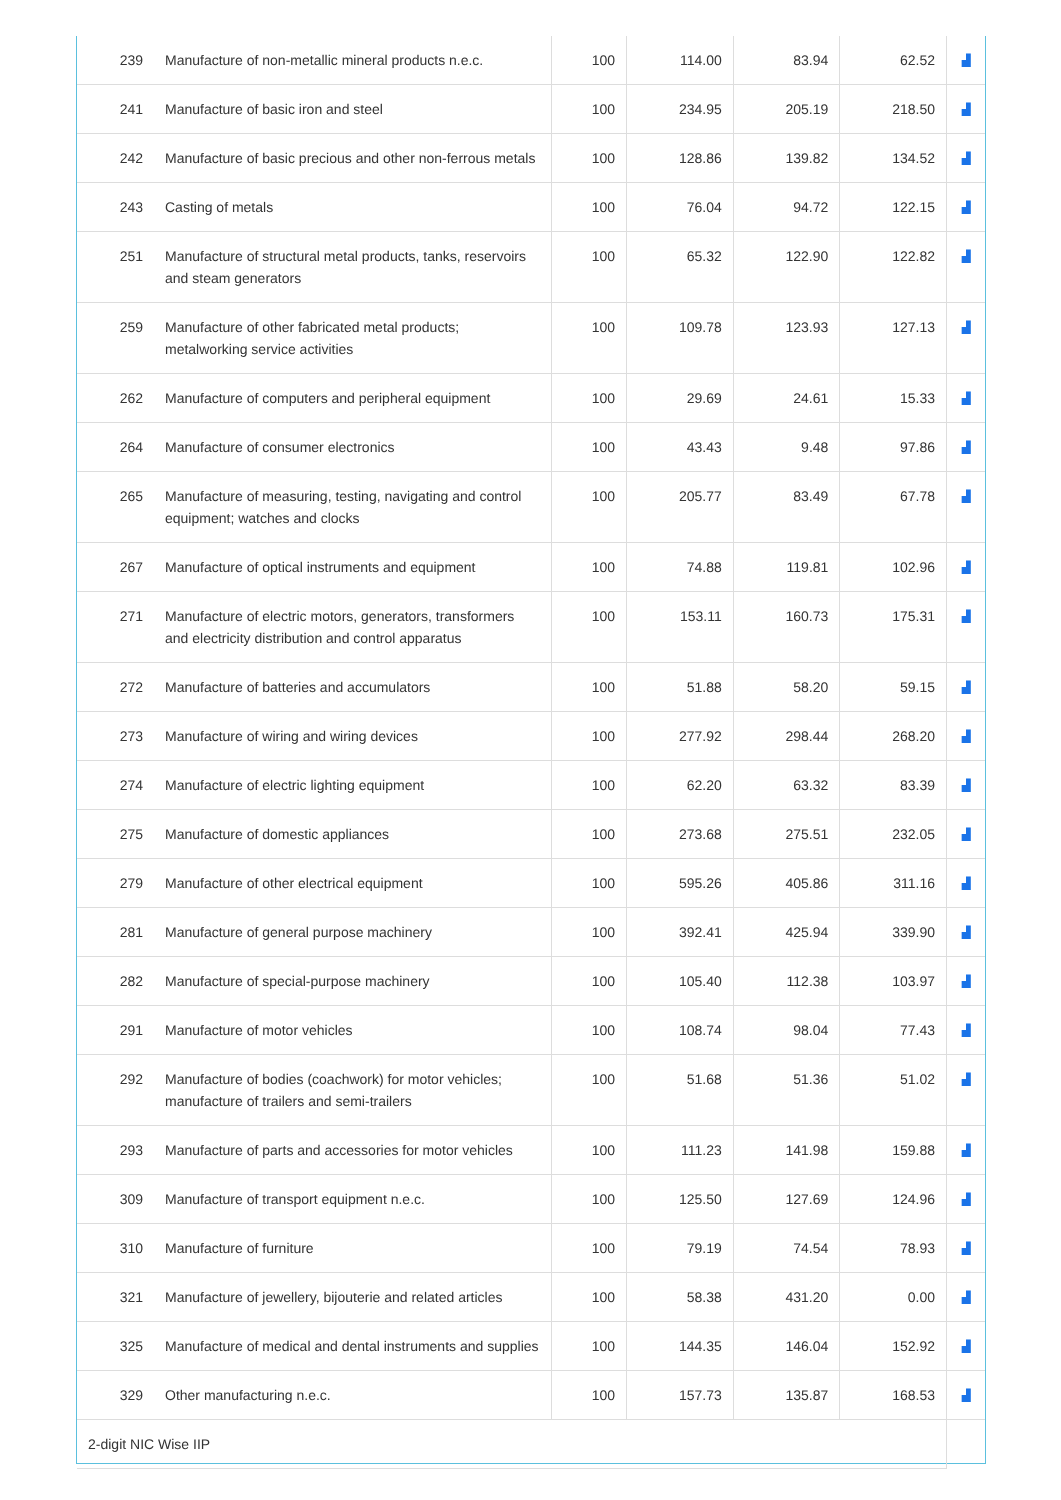| 239 | Manufacture of non-metallic mineral products n.e.c. | 100 | 114.00 | 83.94 | 62.52 | ▟ |
| 241 | Manufacture of basic iron and steel | 100 | 234.95 | 205.19 | 218.50 | ▟ |
| 242 | Manufacture of basic precious and other non-ferrous metals | 100 | 128.86 | 139.82 | 134.52 | ▟ |
| 243 | Casting of metals | 100 | 76.04 | 94.72 | 122.15 | ▟ |
| 251 | Manufacture of structural metal products, tanks, reservoirs and steam generators | 100 | 65.32 | 122.90 | 122.82 | ▟ |
| 259 | Manufacture of other fabricated metal products; metalworking service activities | 100 | 109.78 | 123.93 | 127.13 | ▟ |
| 262 | Manufacture of computers and peripheral equipment | 100 | 29.69 | 24.61 | 15.33 | ▟ |
| 264 | Manufacture of consumer electronics | 100 | 43.43 | 9.48 | 97.86 | ▟ |
| 265 | Manufacture of measuring, testing, navigating and control equipment; watches and clocks | 100 | 205.77 | 83.49 | 67.78 | ▟ |
| 267 | Manufacture of optical instruments and equipment | 100 | 74.88 | 119.81 | 102.96 | ▟ |
| 271 | Manufacture of electric motors, generators, transformers and electricity distribution and control apparatus | 100 | 153.11 | 160.73 | 175.31 | ▟ |
| 272 | Manufacture of batteries and accumulators | 100 | 51.88 | 58.20 | 59.15 | ▟ |
| 273 | Manufacture of wiring and wiring devices | 100 | 277.92 | 298.44 | 268.20 | ▟ |
| 274 | Manufacture of electric lighting equipment | 100 | 62.20 | 63.32 | 83.39 | ▟ |
| 275 | Manufacture of domestic appliances | 100 | 273.68 | 275.51 | 232.05 | ▟ |
| 279 | Manufacture of other electrical equipment | 100 | 595.26 | 405.86 | 311.16 | ▟ |
| 281 | Manufacture of general purpose machinery | 100 | 392.41 | 425.94 | 339.90 | ▟ |
| 282 | Manufacture of special-purpose machinery | 100 | 105.40 | 112.38 | 103.97 | ▟ |
| 291 | Manufacture of motor vehicles | 100 | 108.74 | 98.04 | 77.43 | ▟ |
| 292 | Manufacture of bodies (coachwork) for motor vehicles; manufacture of trailers and semi-trailers | 100 | 51.68 | 51.36 | 51.02 | ▟ |
| 293 | Manufacture of parts and accessories for motor vehicles | 100 | 111.23 | 141.98 | 159.88 | ▟ |
| 309 | Manufacture of transport equipment n.e.c. | 100 | 125.50 | 127.69 | 124.96 | ▟ |
| 310 | Manufacture of furniture | 100 | 79.19 | 74.54 | 78.93 | ▟ |
| 321 | Manufacture of jewellery, bijouterie and related articles | 100 | 58.38 | 431.20 | 0.00 | ▟ |
| 325 | Manufacture of medical and dental instruments and supplies | 100 | 144.35 | 146.04 | 152.92 | ▟ |
| 329 | Other manufacturing n.e.c. | 100 | 157.73 | 135.87 | 168.53 | ▟ |
| 2-digit NIC Wise IIP | | | | | | |